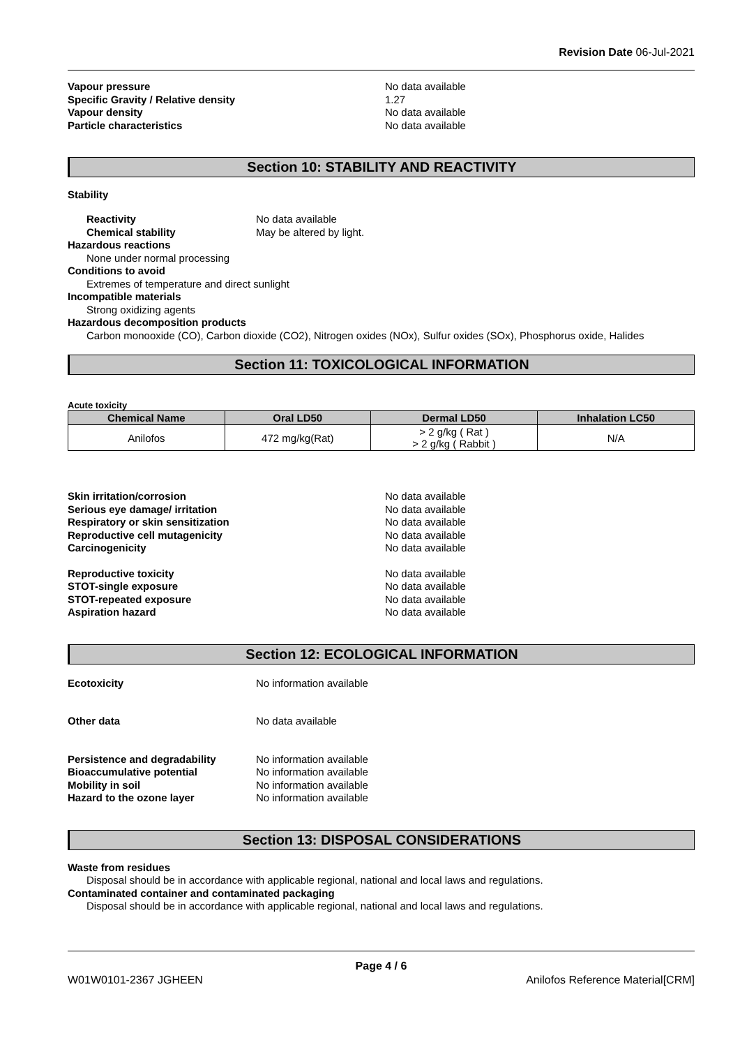Revision Date 06-Jul-2021
Vapour pressure No data available
Specific Gravity / Relative density 1.27
Vapour density No data available
Particle characteristics No data available
Section 10: STABILITY AND REACTIVITY
Stability
Reactivity No data available
Chemical stability May be altered by light.
Hazardous reactions
None under normal processing
Conditions to avoid
Extremes of temperature and direct sunlight
Incompatible materials
Strong oxidizing agents
Hazardous decomposition products
Carbon monooxide (CO), Carbon dioxide (CO2), Nitrogen oxides (NOx), Sulfur oxides (SOx), Phosphorus oxide, Halides
Section 11: TOXICOLOGICAL INFORMATION
Acute toxicity
| Chemical Name | Oral LD50 | Dermal LD50 | Inhalation LC50 |
| --- | --- | --- | --- |
| Anilofos | 472 mg/kg(Rat) | > 2 g/kg ( Rat ) > 2 g/kg ( Rabbit ) | N/A |
Skin irritation/corrosion No data available
Serious eye damage/ irritation No data available
Respiratory or skin sensitization No data available
Reproductive cell mutagenicity No data available
Carcinogenicity No data available
Reproductive toxicity No data available
STOT-single exposure No data available
STOT-repeated exposure No data available
Aspiration hazard No data available
Section 12: ECOLOGICAL INFORMATION
Ecotoxicity No information available
Other data No data available
Persistence and degradability No information available
Bioaccumulative potential No information available
Mobility in soil No information available
Hazard to the ozone layer No information available
Section 13: DISPOSAL CONSIDERATIONS
Waste from residues
Disposal should be in accordance with applicable regional, national and local laws and regulations.
Contaminated container and contaminated packaging
Disposal should be in accordance with applicable regional, national and local laws and regulations.
Page 4 / 6
W01W0101-2367 JGHEEN Anilofos Reference Material[CRM]